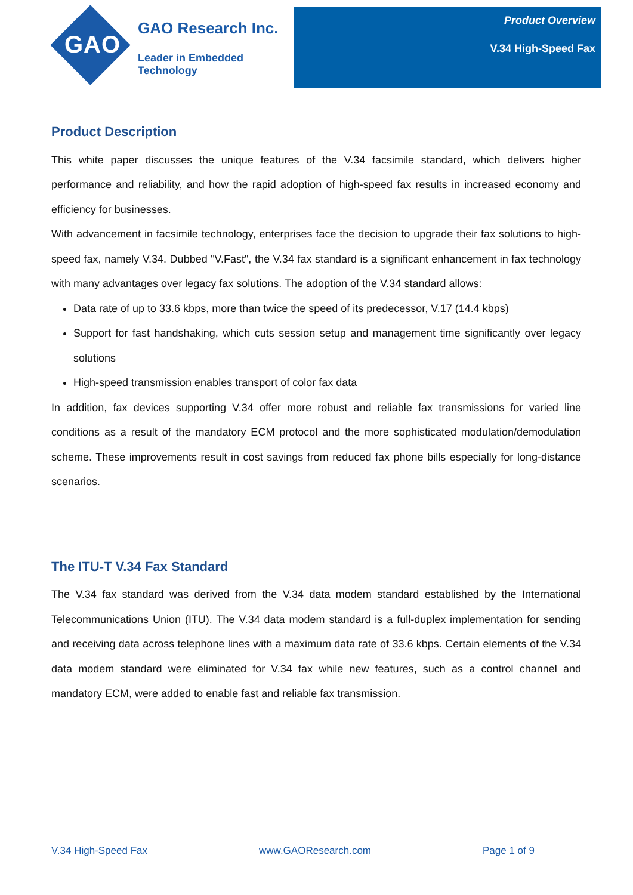GAO
GAO Research Inc.
Leader in Embedded Technology
Product Overview
V.34 High-Speed Fax
Product Description
This white paper discusses the unique features of the V.34 facsimile standard, which delivers higher performance and reliability, and how the rapid adoption of high-speed fax results in increased economy and efficiency for businesses.
With advancement in facsimile technology, enterprises face the decision to upgrade their fax solutions to high-speed fax, namely V.34. Dubbed "V.Fast", the V.34 fax standard is a significant enhancement in fax technology with many advantages over legacy fax solutions. The adoption of the V.34 standard allows:
Data rate of up to 33.6 kbps, more than twice the speed of its predecessor, V.17 (14.4 kbps)
Support for fast handshaking, which cuts session setup and management time significantly over legacy solutions
High-speed transmission enables transport of color fax data
In addition, fax devices supporting V.34 offer more robust and reliable fax transmissions for varied line conditions as a result of the mandatory ECM protocol and the more sophisticated modulation/demodulation scheme. These improvements result in cost savings from reduced fax phone bills especially for long-distance scenarios.
The ITU-T V.34 Fax Standard
The V.34 fax standard was derived from the V.34 data modem standard established by the International Telecommunications Union (ITU). The V.34 data modem standard is a full-duplex implementation for sending and receiving data across telephone lines with a maximum data rate of 33.6 kbps. Certain elements of the V.34 data modem standard were eliminated for V.34 fax while new features, such as a control channel and mandatory ECM, were added to enable fast and reliable fax transmission.
V.34 High-Speed Fax www.GAOResearch.com Page 1 of 9